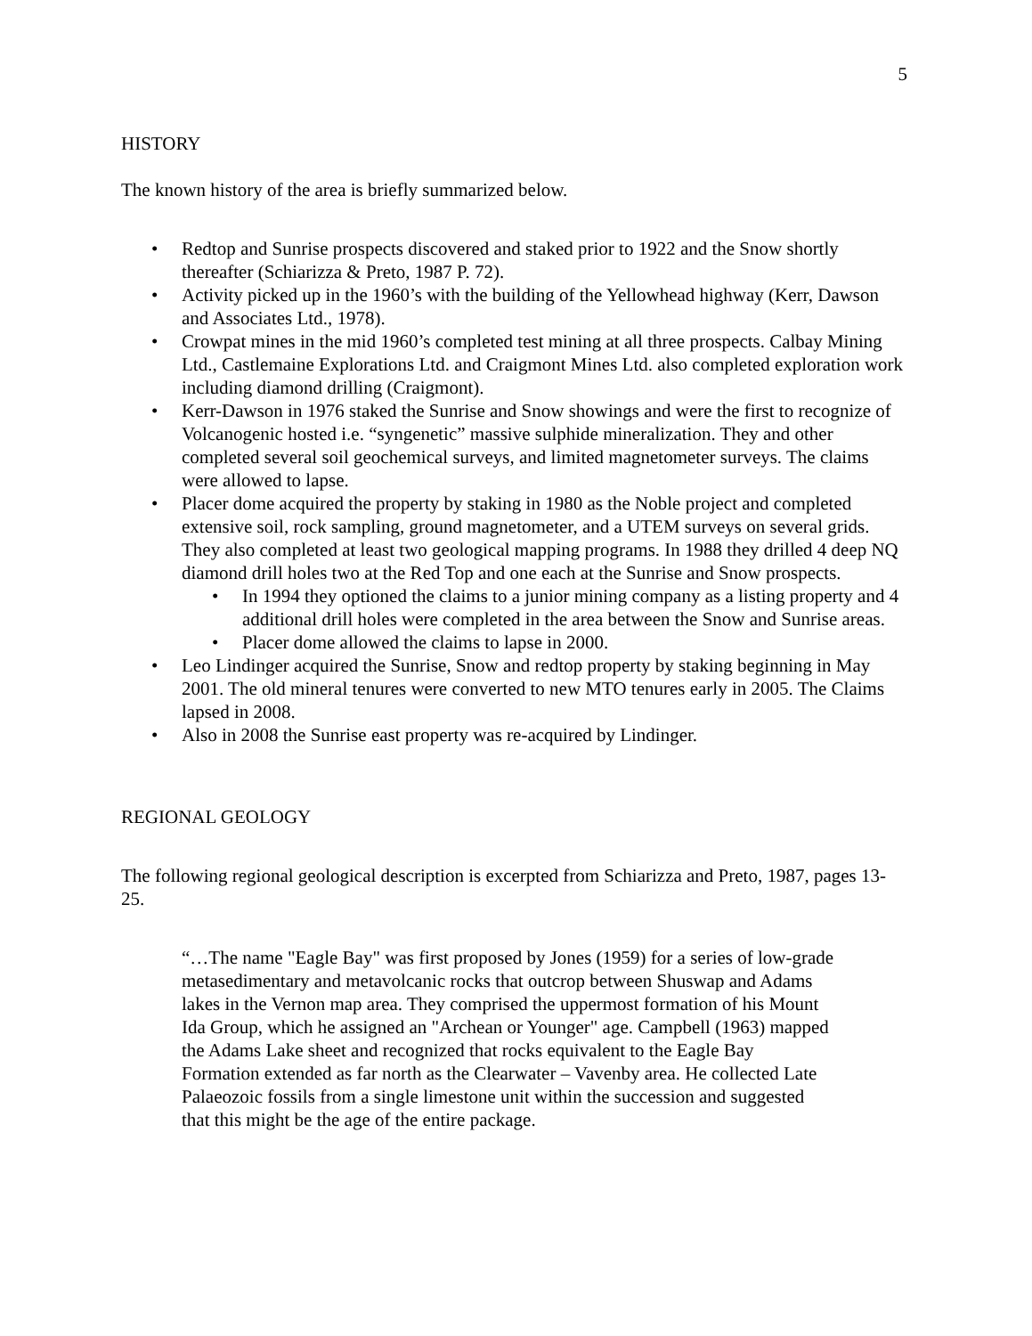5
HISTORY
The known history of the area is briefly summarized below.
• Redtop and Sunrise prospects discovered and staked prior to 1922 and the Snow shortly thereafter (Schiarizza & Preto, 1987 P. 72).
• Activity picked up in the 1960’s with the building of the Yellowhead highway (Kerr, Dawson and Associates Ltd., 1978).
• Crowpat mines in the mid 1960’s completed test mining at all three prospects. Calbay Mining Ltd., Castlemaine Explorations Ltd. and Craigmont Mines Ltd. also completed exploration work including diamond drilling (Craigmont).
• Kerr-Dawson in 1976 staked the Sunrise and Snow showings and were the first to recognize of Volcanogenic hosted i.e. “syngenetic” massive sulphide mineralization. They and other completed several soil geochemical surveys, and limited magnetometer surveys. The claims were allowed to lapse.
• Placer dome acquired the property by staking in 1980 as the Noble project and completed extensive soil, rock sampling, ground magnetometer, and a UTEM surveys on several grids. They also completed at least two geological mapping programs. In 1988 they drilled 4 deep NQ diamond drill holes two at the Red Top and one each at the Sunrise and Snow prospects.
• In 1994 they optioned the claims to a junior mining company as a listing property and 4 additional drill holes were completed in the area between the Snow and Sunrise areas.
• Placer dome allowed the claims to lapse in 2000.
• Leo Lindinger acquired the Sunrise, Snow and redtop property by staking beginning in May 2001. The old mineral tenures were converted to new MTO tenures early in 2005. The Claims lapsed in 2008.
• Also in 2008 the Sunrise east property was re-acquired by Lindinger.
REGIONAL GEOLOGY
The following regional geological description is excerpted from Schiarizza and Preto, 1987, pages 13-25.
“…The name "Eagle Bay" was first proposed by Jones (1959) for a series of low-grade metasedimentary and metavolcanic rocks that outcrop between Shuswap and Adams lakes in the Vernon map area. They comprised the uppermost formation of his Mount Ida Group, which he assigned an "Archean or Younger" age. Campbell (1963) mapped the Adams Lake sheet and recognized that rocks equivalent to the Eagle Bay Formation extended as far north as the Clearwater – Vavenby area. He collected Late Palaeozoic fossils from a single limestone unit within the succession and suggested that this might be the age of the entire package.